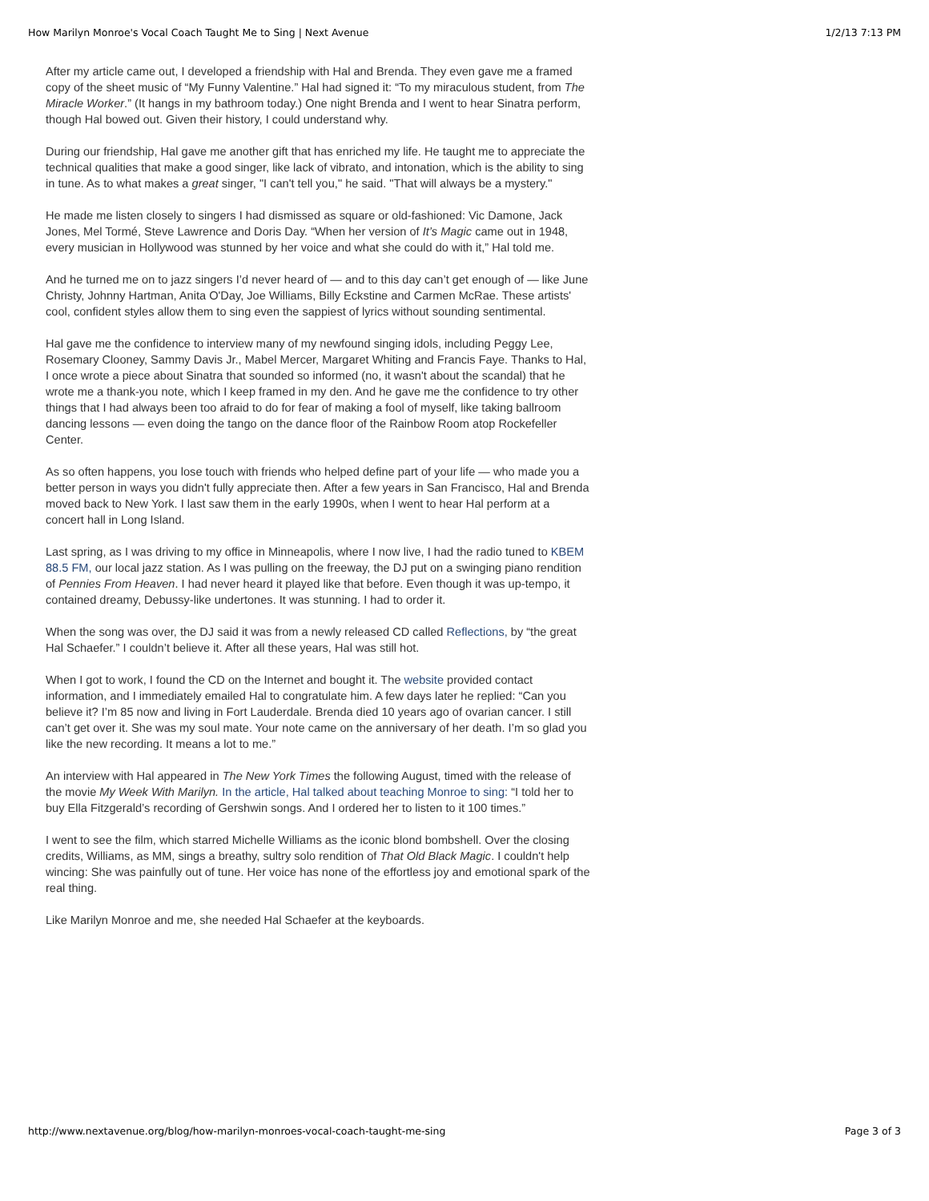How Marilyn Monroe's Vocal Coach Taught Me to Sing | Next Avenue 1/2/13 7:13 PM
After my article came out, I developed a friendship with Hal and Brenda. They even gave me a framed copy of the sheet music of “My Funny Valentine.” Hal had signed it: “To my miraculous student, from The Miracle Worker.” (It hangs in my bathroom today.) One night Brenda and I went to hear Sinatra perform, though Hal bowed out. Given their history, I could understand why.
During our friendship, Hal gave me another gift that has enriched my life. He taught me to appreciate the technical qualities that make a good singer, like lack of vibrato, and intonation, which is the ability to sing in tune. As to what makes a great singer, "I can't tell you," he said. "That will always be a mystery."
He made me listen closely to singers I had dismissed as square or old-fashioned: Vic Damone, Jack Jones, Mel Tormé, Steve Lawrence and Doris Day. “When her version of It’s Magic came out in 1948, every musician in Hollywood was stunned by her voice and what she could do with it,” Hal told me.
And he turned me on to jazz singers I’d never heard of — and to this day can’t get enough of — like June Christy, Johnny Hartman, Anita O'Day, Joe Williams, Billy Eckstine and Carmen McRae. These artists' cool, confident styles allow them to sing even the sappiest of lyrics without sounding sentimental.
Hal gave me the confidence to interview many of my newfound singing idols, including Peggy Lee, Rosemary Clooney, Sammy Davis Jr., Mabel Mercer, Margaret Whiting and Francis Faye. Thanks to Hal, I once wrote a piece about Sinatra that sounded so informed (no, it wasn't about the scandal) that he wrote me a thank-you note, which I keep framed in my den. And he gave me the confidence to try other things that I had always been too afraid to do for fear of making a fool of myself, like taking ballroom dancing lessons — even doing the tango on the dance floor of the Rainbow Room atop Rockefeller Center.
As so often happens, you lose touch with friends who helped define part of your life — who made you a better person in ways you didn't fully appreciate then. After a few years in San Francisco, Hal and Brenda moved back to New York. I last saw them in the early 1990s, when I went to hear Hal perform at a concert hall in Long Island.
Last spring, as I was driving to my office in Minneapolis, where I now live, I had the radio tuned to KBEM 88.5 FM, our local jazz station. As I was pulling on the freeway, the DJ put on a swinging piano rendition of Pennies From Heaven. I had never heard it played like that before. Even though it was up-tempo, it contained dreamy, Debussy-like undertones. It was stunning. I had to order it.
When the song was over, the DJ said it was from a newly released CD called Reflections, by “the great Hal Schaefer.” I couldn’t believe it. After all these years, Hal was still hot.
When I got to work, I found the CD on the Internet and bought it. The website provided contact information, and I immediately emailed Hal to congratulate him. A few days later he replied: “Can you believe it? I’m 85 now and living in Fort Lauderdale. Brenda died 10 years ago of ovarian cancer. I still can’t get over it. She was my soul mate. Your note came on the anniversary of her death. I’m so glad you like the new recording. It means a lot to me.”
An interview with Hal appeared in The New York Times the following August, timed with the release of the movie My Week With Marilyn. In the article, Hal talked about teaching Monroe to sing: “I told her to buy Ella Fitzgerald’s recording of Gershwin songs. And I ordered her to listen to it 100 times.”
I went to see the film, which starred Michelle Williams as the iconic blond bombshell. Over the closing credits, Williams, as MM, sings a breathy, sultry solo rendition of That Old Black Magic. I couldn't help wincing: She was painfully out of tune. Her voice has none of the effortless joy and emotional spark of the real thing.
Like Marilyn Monroe and me, she needed Hal Schaefer at the keyboards.
http://www.nextavenue.org/blog/how-marilyn-monroes-vocal-coach-taught-me-sing Page 3 of 3